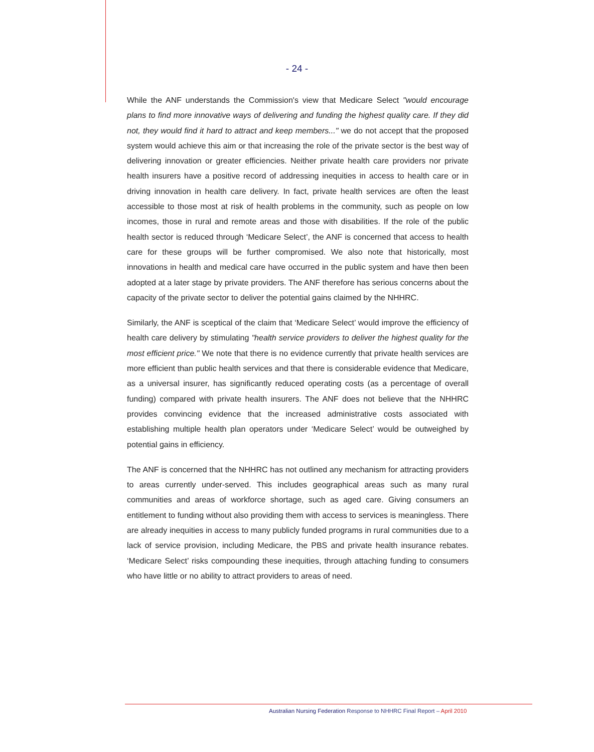- 24 -
While the ANF understands the Commission's view that Medicare Select "would encourage plans to find more innovative ways of delivering and funding the highest quality care. If they did not, they would find it hard to attract and keep members..." we do not accept that the proposed system would achieve this aim or that increasing the role of the private sector is the best way of delivering innovation or greater efficiencies. Neither private health care providers nor private health insurers have a positive record of addressing inequities in access to health care or in driving innovation in health care delivery. In fact, private health services are often the least accessible to those most at risk of health problems in the community, such as people on low incomes, those in rural and remote areas and those with disabilities. If the role of the public health sector is reduced through ‘Medicare Select’, the ANF is concerned that access to health care for these groups will be further compromised. We also note that historically, most innovations in health and medical care have occurred in the public system and have then been adopted at a later stage by private providers. The ANF therefore has serious concerns about the capacity of the private sector to deliver the potential gains claimed by the NHHRC.
Similarly, the ANF is sceptical of the claim that ‘Medicare Select’ would improve the efficiency of health care delivery by stimulating "health service providers to deliver the highest quality for the most efficient price." We note that there is no evidence currently that private health services are more efficient than public health services and that there is considerable evidence that Medicare, as a universal insurer, has significantly reduced operating costs (as a percentage of overall funding) compared with private health insurers. The ANF does not believe that the NHHRC provides convincing evidence that the increased administrative costs associated with establishing multiple health plan operators under ‘Medicare Select’ would be outweighed by potential gains in efficiency.
The ANF is concerned that the NHHRC has not outlined any mechanism for attracting providers to areas currently under-served. This includes geographical areas such as many rural communities and areas of workforce shortage, such as aged care. Giving consumers an entitlement to funding without also providing them with access to services is meaningless. There are already inequities in access to many publicly funded programs in rural communities due to a lack of service provision, including Medicare, the PBS and private health insurance rebates. ‘Medicare Select’ risks compounding these inequities, through attaching funding to consumers who have little or no ability to attract providers to areas of need.
Australian Nursing Federation Response to NHHRC Final Report – April 2010